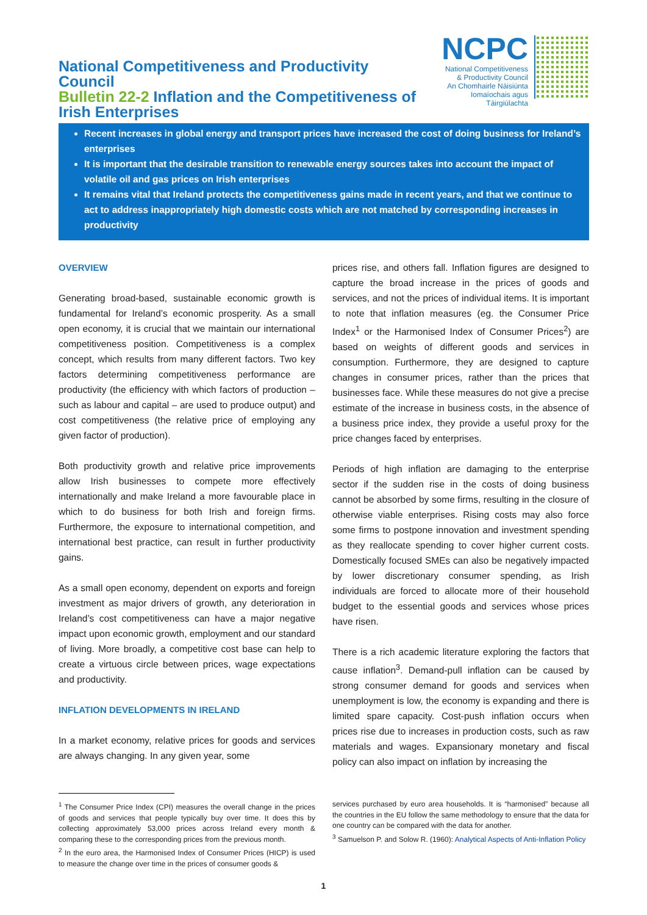National Competitiveness and Productivity Council
Bulletin 22-2 Inflation and the Competitiveness of Irish Enterprises
NCPC
National Competitiveness
& Productivity Council
An Chomhairle Náisiúnta
Iomaíochais agus Táirgiúlachta
Recent increases in global energy and transport prices have increased the cost of doing business for Ireland’s enterprises
It is important that the desirable transition to renewable energy sources takes into account the impact of volatile oil and gas prices on Irish enterprises
It remains vital that Ireland protects the competitiveness gains made in recent years, and that we continue to act to address inappropriately high domestic costs which are not matched by corresponding increases in productivity
OVERVIEW
Generating broad-based, sustainable economic growth is fundamental for Ireland’s economic prosperity. As a small open economy, it is crucial that we maintain our international competitiveness position. Competitiveness is a complex concept, which results from many different factors. Two key factors determining competitiveness performance are productivity (the efficiency with which factors of production – such as labour and capital – are used to produce output) and cost competitiveness (the relative price of employing any given factor of production).
Both productivity growth and relative price improvements allow Irish businesses to compete more effectively internationally and make Ireland a more favourable place in which to do business for both Irish and foreign firms. Furthermore, the exposure to international competition, and international best practice, can result in further productivity gains.
As a small open economy, dependent on exports and foreign investment as major drivers of growth, any deterioration in Ireland’s cost competitiveness can have a major negative impact upon economic growth, employment and our standard of living. More broadly, a competitive cost base can help to create a virtuous circle between prices, wage expectations and productivity.
INFLATION DEVELOPMENTS IN IRELAND
In a market economy, relative prices for goods and services are always changing. In any given year, some
prices rise, and others fall. Inflation figures are designed to capture the broad increase in the prices of goods and services, and not the prices of individual items. It is important to note that inflation measures (eg. the Consumer Price Index<sup>1</sup> or the Harmonised Index of Consumer Prices<sup>2</sup>) are based on weights of different goods and services in consumption. Furthermore, they are designed to capture changes in consumer prices, rather than the prices that businesses face. While these measures do not give a precise estimate of the increase in business costs, in the absence of a business price index, they provide a useful proxy for the price changes faced by enterprises.
Periods of high inflation are damaging to the enterprise sector if the sudden rise in the costs of doing business cannot be absorbed by some firms, resulting in the closure of otherwise viable enterprises. Rising costs may also force some firms to postpone innovation and investment spending as they reallocate spending to cover higher current costs. Domestically focused SMEs can also be negatively impacted by lower discretionary consumer spending, as Irish individuals are forced to allocate more of their household budget to the essential goods and services whose prices have risen.
There is a rich academic literature exploring the factors that cause inflation<sup>3</sup>. Demand-pull inflation can be caused by strong consumer demand for goods and services when unemployment is low, the economy is expanding and there is limited spare capacity. Cost-push inflation occurs when prices rise due to increases in production costs, such as raw materials and wages. Expansionary monetary and fiscal policy can also impact on inflation by increasing the
<sup>1</sup> The Consumer Price Index (CPI) measures the overall change in the prices of goods and services that people typically buy over time. It does this by collecting approximately 53,000 prices across Ireland every month & comparing these to the corresponding prices from the previous month.
<sup>2</sup> In the euro area, the Harmonised Index of Consumer Prices (HICP) is used to measure the change over time in the prices of consumer goods &
services purchased by euro area households. It is “harmonised” because all the countries in the EU follow the same methodology to ensure that the data for one country can be compared with the data for another.
<sup>3</sup> Samuelson P. and Solow R. (1960): Analytical Aspects of Anti-Inflation Policy
1